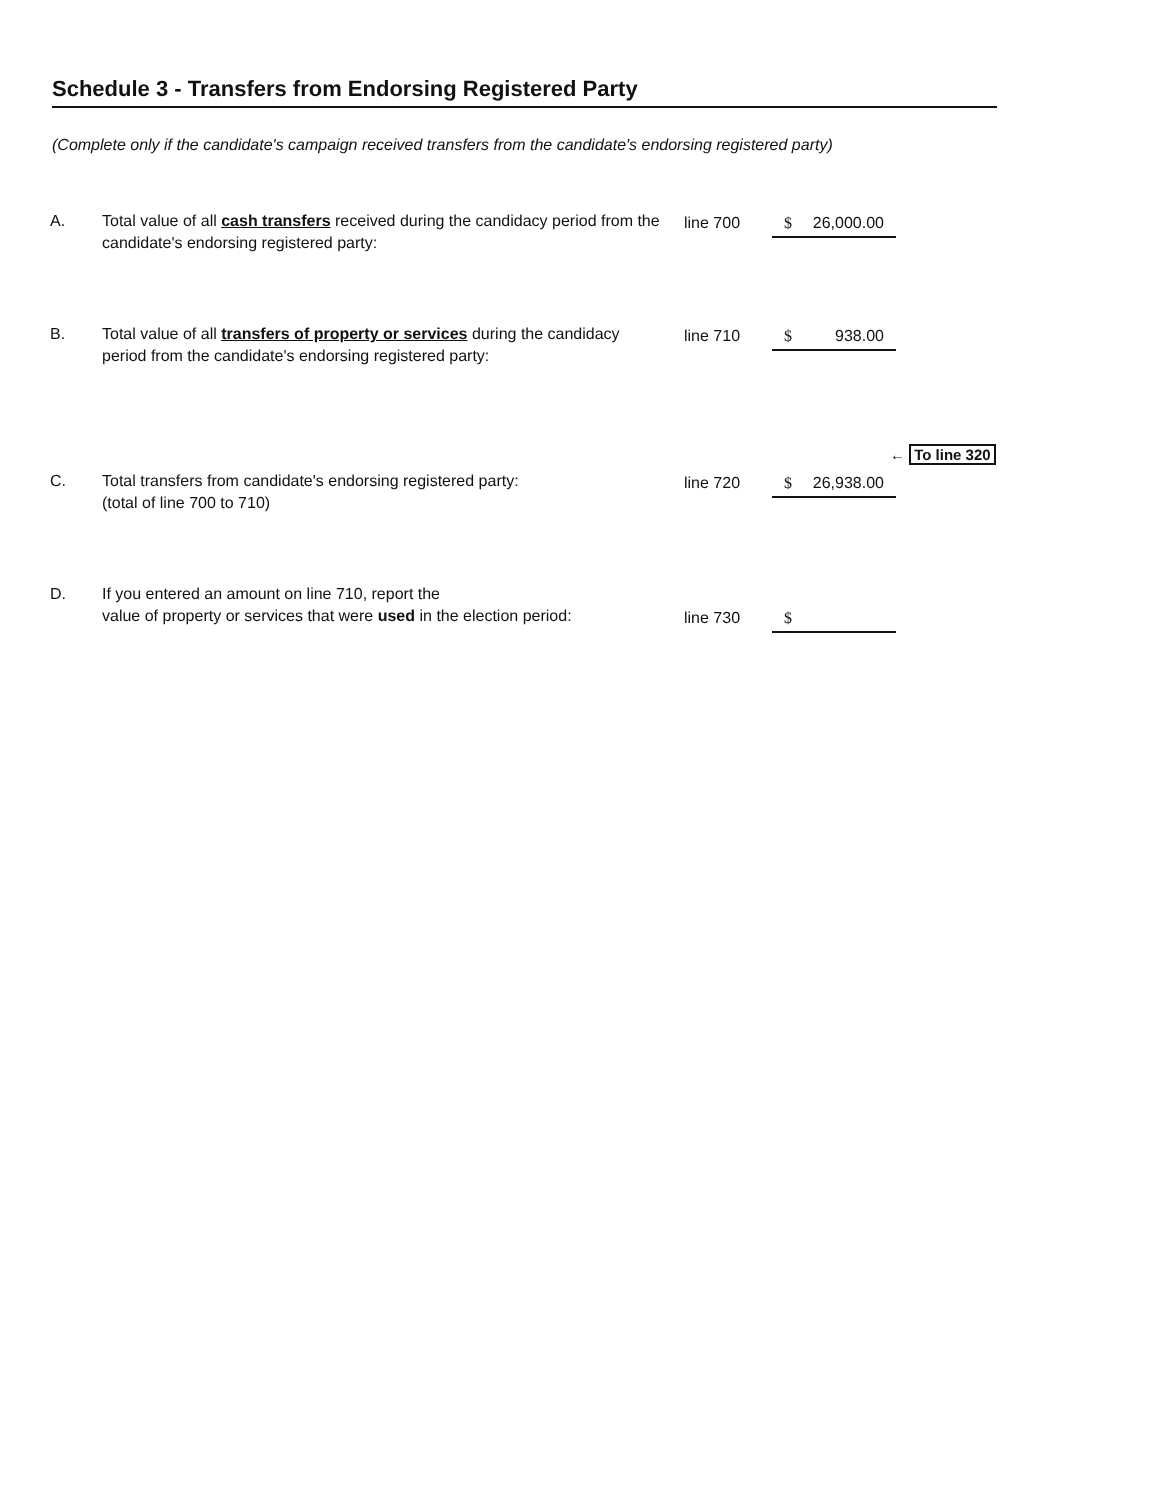Schedule 3 - Transfers from Endorsing Registered Party
(Complete only if the candidate's campaign received transfers from the candidate's endorsing registered party)
A.
Total value of all cash transfers received during the candidacy period from the candidate's endorsing registered party:
line 700 $ 26,000.00
B.
Total value of all transfers of property or services during the candidacy period from the candidate's endorsing registered party:
line 710 $ 938.00
← To line 320
C.
Total transfers from candidate's endorsing registered party:
(total of line 700 to 710)
line 720 $ 26,938.00
D.
If you entered an amount on line 710, report the
value of property or services that were used in the election period:
line 730 $